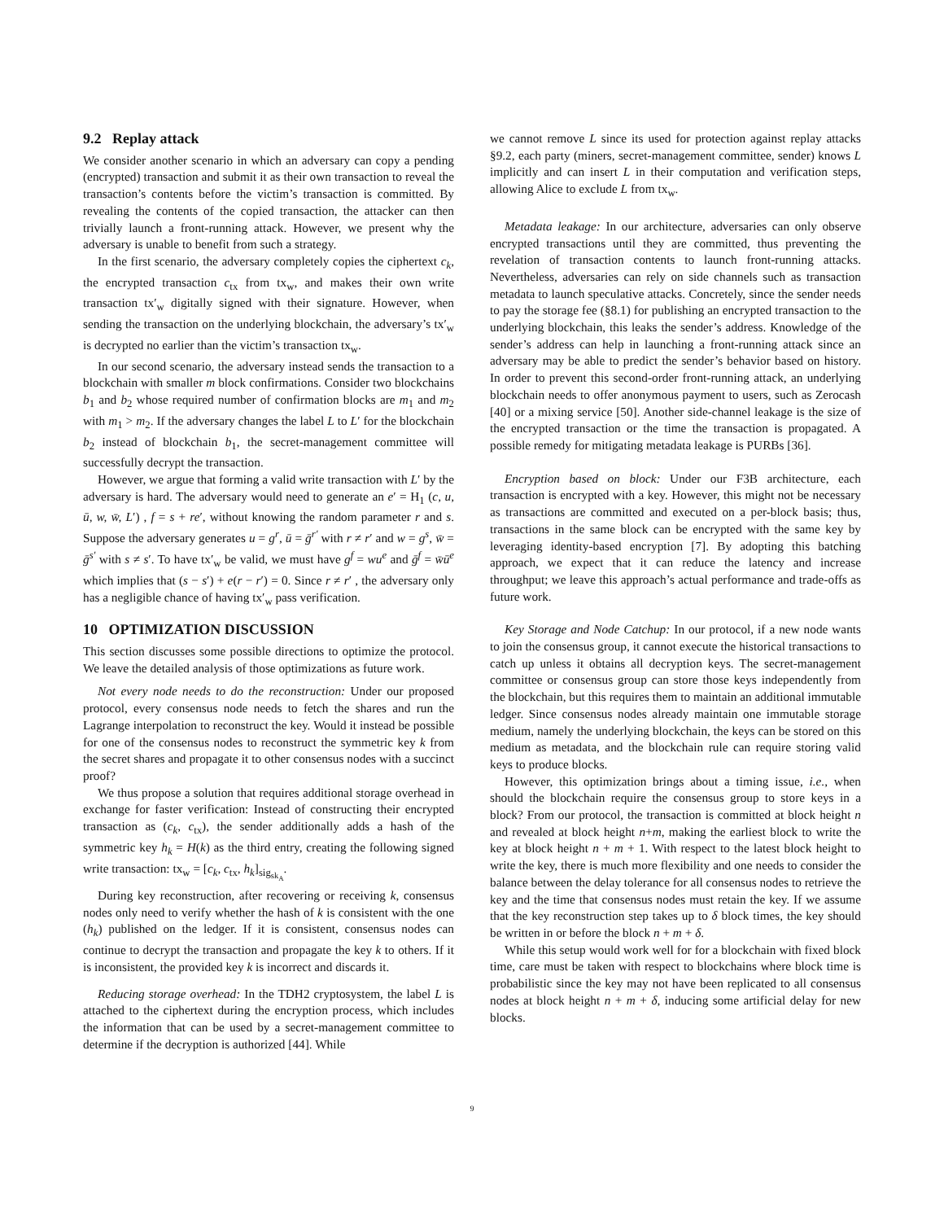9.2 Replay attack
We consider another scenario in which an adversary can copy a pending (encrypted) transaction and submit it as their own transaction to reveal the transaction’s contents before the victim’s transaction is committed. By revealing the contents of the copied transaction, the attacker can then trivially launch a front-running attack. However, we present why the adversary is unable to benefit from such a strategy.
In the first scenario, the adversary completely copies the ciphertext c<sub>k</sub>, the encrypted transaction c<sub>tx</sub> from tx<sub>w</sub>, and makes their own write transaction tx′<sub>w</sub> digitally signed with their signature. However, when sending the transaction on the underlying blockchain, the adversary’s tx′<sub>w</sub> is decrypted no earlier than the victim’s transaction tx<sub>w</sub>.
In our second scenario, the adversary instead sends the transaction to a blockchain with smaller m block confirmations. Consider two blockchains b<sub>1</sub> and b<sub>2</sub> whose required number of confirmation blocks are m<sub>1</sub> and m<sub>2</sub> with m<sub>1</sub> > m<sub>2</sub>. If the adversary changes the label L to L′ for the blockchain b<sub>2</sub> instead of blockchain b<sub>1</sub>, the secret-management committee will successfully decrypt the transaction.
However, we argue that forming a valid write transaction with L′ by the adversary is hard. The adversary would need to generate an e′ = H<sub>1</sub> (c, u, ū, w, w̄, L′) , f = s + re′, without knowing the random parameter r and s. Suppose the adversary generates u = g<sup>r</sup>, ū = ḡ<sup>r′</sup> with r ≠ r′ and w = g<sup>s</sup>, w̄ = ḡ<sup>s′</sup> with s ≠ s′. To have tx′<sub>w</sub> be valid, we must have g<sup>f</sup> = wu<sup>e</sup> and ḡ<sup>f</sup> = w̄ū<sup>e</sup> which implies that (s − s′) + e(r − r′) = 0. Since r ≠ r′ , the adversary only has a negligible chance of having tx′<sub>w</sub> pass verification.
10 OPTIMIZATION DISCUSSION
This section discusses some possible directions to optimize the protocol. We leave the detailed analysis of those optimizations as future work.
Not every node needs to do the reconstruction: Under our proposed protocol, every consensus node needs to fetch the shares and run the Lagrange interpolation to reconstruct the key. Would it instead be possible for one of the consensus nodes to reconstruct the symmetric key k from the secret shares and propagate it to other consensus nodes with a succinct proof?
We thus propose a solution that requires additional storage overhead in exchange for faster verification: Instead of constructing their encrypted transaction as (c<sub>k</sub>, c<sub>tx</sub>), the sender additionally adds a hash of the symmetric key h<sub>k</sub> = H(k) as the third entry, creating the following signed write transaction: tx<sub>w</sub> = [c<sub>k</sub>, c<sub>tx</sub>, h<sub>k</sub>]<sub>sig<sub>sk<sub>A</sub></sub></sub>.
During key reconstruction, after recovering or receiving k, consensus nodes only need to verify whether the hash of k is consistent with the one (h<sub>k</sub>) published on the ledger. If it is consistent, consensus nodes can continue to decrypt the transaction and propagate the key k to others. If it is inconsistent, the provided key k is incorrect and discards it.
Reducing storage overhead: In the TDH2 cryptosystem, the label L is attached to the ciphertext during the encryption process, which includes the information that can be used by a secret-management committee to determine if the decryption is authorized [44]. While
we cannot remove L since its used for protection against replay attacks §9.2, each party (miners, secret-management committee, sender) knows L implicitly and can insert L in their computation and verification steps, allowing Alice to exclude L from tx<sub>w</sub>.
Metadata leakage: In our architecture, adversaries can only observe encrypted transactions until they are committed, thus preventing the revelation of transaction contents to launch front-running attacks. Nevertheless, adversaries can rely on side channels such as transaction metadata to launch speculative attacks. Concretely, since the sender needs to pay the storage fee (§8.1) for publishing an encrypted transaction to the underlying blockchain, this leaks the sender’s address. Knowledge of the sender’s address can help in launching a front-running attack since an adversary may be able to predict the sender’s behavior based on history. In order to prevent this second-order front-running attack, an underlying blockchain needs to offer anonymous payment to users, such as Zerocash [40] or a mixing service [50]. Another side-channel leakage is the size of the encrypted transaction or the time the transaction is propagated. A possible remedy for mitigating metadata leakage is PURBs [36].
Encryption based on block: Under our F3B architecture, each transaction is encrypted with a key. However, this might not be necessary as transactions are committed and executed on a per-block basis; thus, transactions in the same block can be encrypted with the same key by leveraging identity-based encryption [7]. By adopting this batching approach, we expect that it can reduce the latency and increase throughput; we leave this approach’s actual performance and trade-offs as future work.
Key Storage and Node Catchup: In our protocol, if a new node wants to join the consensus group, it cannot execute the historical transactions to catch up unless it obtains all decryption keys. The secret-management committee or consensus group can store those keys independently from the blockchain, but this requires them to maintain an additional immutable ledger. Since consensus nodes already maintain one immutable storage medium, namely the underlying blockchain, the keys can be stored on this medium as metadata, and the blockchain rule can require storing valid keys to produce blocks.
However, this optimization brings about a timing issue, i.e., when should the blockchain require the consensus group to store keys in a block? From our protocol, the transaction is committed at block height n and revealed at block height n+m, making the earliest block to write the key at block height n + m + 1. With respect to the latest block height to write the key, there is much more flexibility and one needs to consider the balance between the delay tolerance for all consensus nodes to retrieve the key and the time that consensus nodes must retain the key. If we assume that the key reconstruction step takes up to δ block times, the key should be written in or before the block n + m + δ.
While this setup would work well for for a blockchain with fixed block time, care must be taken with respect to blockchains where block time is probabilistic since the key may not have been replicated to all consensus nodes at block height n + m + δ, inducing some artificial delay for new blocks.
9